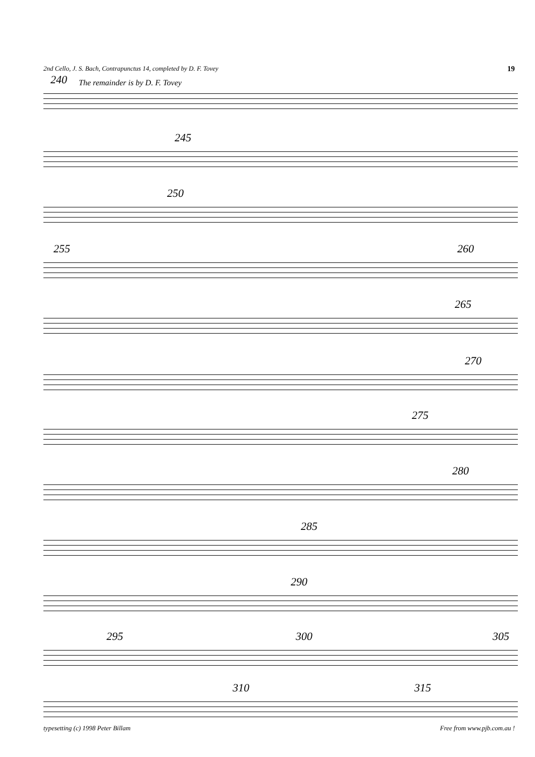2nd Cello, J. S. Bach, Contrapunctus 14, completed by D. F. Tovey 19
240 The remainder is by D. F. Tovey
245
250
255 260
265
270
275
280
285
290
295 300 305
310 315
typesetting (c) 1998 Peter Billam Free from www.pjb.com.au !